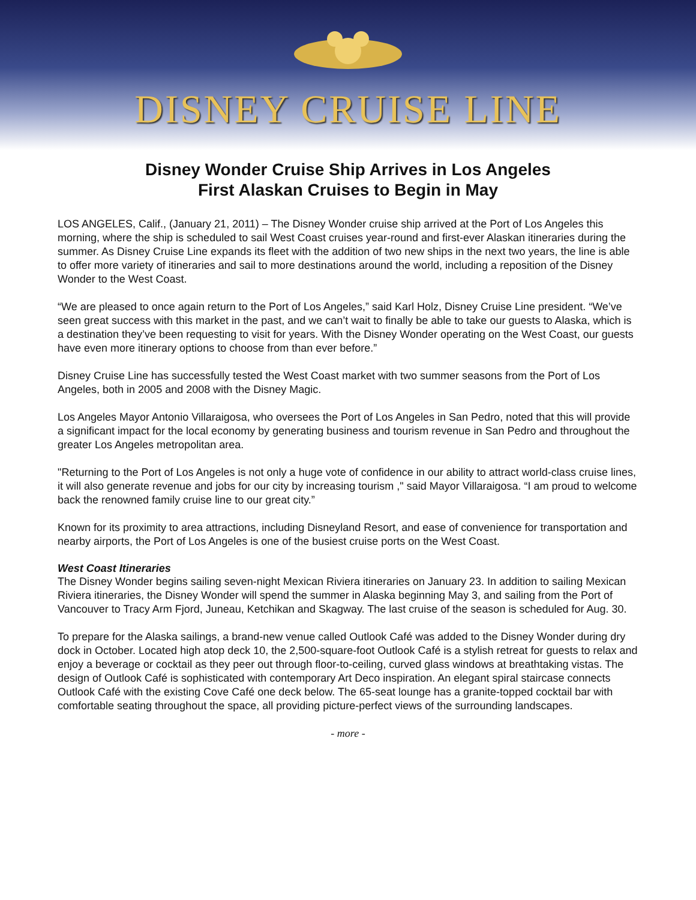DISNEY CRUISE LINE
Disney Wonder Cruise Ship Arrives in Los Angeles
First Alaskan Cruises to Begin in May
LOS ANGELES, Calif., (January 21, 2011) – The Disney Wonder cruise ship arrived at the Port of Los Angeles this morning, where the ship is scheduled to sail West Coast cruises year-round and first-ever Alaskan itineraries during the summer. As Disney Cruise Line expands its fleet with the addition of two new ships in the next two years, the line is able to offer more variety of itineraries and sail to more destinations around the world, including a reposition of the Disney Wonder to the West Coast.
“We are pleased to once again return to the Port of Los Angeles,” said Karl Holz, Disney Cruise Line president. “We’ve seen great success with this market in the past, and we can’t wait to finally be able to take our guests to Alaska, which is a destination they’ve been requesting to visit for years. With the Disney Wonder operating on the West Coast, our guests have even more itinerary options to choose from than ever before.”
Disney Cruise Line has successfully tested the West Coast market with two summer seasons from the Port of Los Angeles, both in 2005 and 2008 with the Disney Magic.
Los Angeles Mayor Antonio Villaraigosa, who oversees the Port of Los Angeles in San Pedro, noted that this will provide a significant impact for the local economy by generating business and tourism revenue in San Pedro and throughout the greater Los Angeles metropolitan area.
"Returning to the Port of Los Angeles is not only a huge vote of confidence in our ability to attract world-class cruise lines, it will also generate revenue and jobs for our city by increasing tourism ," said Mayor Villaraigosa. “I am proud to welcome back the renowned family cruise line to our great city.”
Known for its proximity to area attractions, including Disneyland Resort, and ease of convenience for transportation and nearby airports, the Port of Los Angeles is one of the busiest cruise ports on the West Coast.
West Coast Itineraries
The Disney Wonder begins sailing seven-night Mexican Riviera itineraries on January 23. In addition to sailing Mexican Riviera itineraries, the Disney Wonder will spend the summer in Alaska beginning May 3, and sailing from the Port of Vancouver to Tracy Arm Fjord, Juneau, Ketchikan and Skagway. The last cruise of the season is scheduled for Aug. 30.
To prepare for the Alaska sailings, a brand-new venue called Outlook Café was added to the Disney Wonder during dry dock in October. Located high atop deck 10, the 2,500-square-foot Outlook Café is a stylish retreat for guests to relax and enjoy a beverage or cocktail as they peer out through floor-to-ceiling, curved glass windows at breathtaking vistas. The design of Outlook Café is sophisticated with contemporary Art Deco inspiration. An elegant spiral staircase connects Outlook Café with the existing Cove Café one deck below. The 65-seat lounge has a granite-topped cocktail bar with comfortable seating throughout the space, all providing picture-perfect views of the surrounding landscapes.
- more -